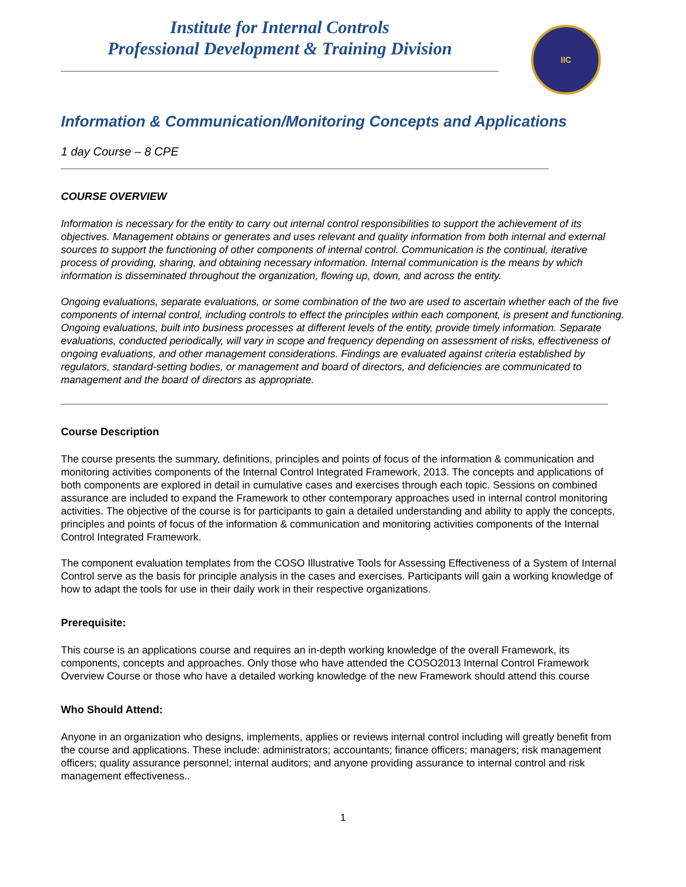Institute for Internal Controls
Professional Development & Training Division
IIC
Information & Communication/Monitoring Concepts and Applications
1 day Course – 8 CPE
COURSE OVERVIEW
Information is necessary for the entity to carry out internal control responsibilities to support the achievement of its objectives. Management obtains or generates and uses relevant and quality information from both internal and external sources to support the functioning of other components of internal control. Communication is the continual, iterative process of providing, sharing, and obtaining necessary information. Internal communication is the means by which information is disseminated throughout the organization, flowing up, down, and across the entity.
Ongoing evaluations, separate evaluations, or some combination of the two are used to ascertain whether each of the five components of internal control, including controls to effect the principles within each component, is present and functioning. Ongoing evaluations, built into business processes at different levels of the entity, provide timely information. Separate evaluations, conducted periodically, will vary in scope and frequency depending on assessment of risks, effectiveness of ongoing evaluations, and other management considerations. Findings are evaluated against criteria established by regulators, standard-setting bodies, or management and board of directors, and deficiencies are communicated to management and the board of directors as appropriate.
Course Description
The course presents the summary, definitions, principles and points of focus of the information & communication and monitoring activities components of the Internal Control Integrated Framework, 2013. The concepts and applications of both components are explored in detail in cumulative cases and exercises through each topic. Sessions on combined assurance are included to expand the Framework to other contemporary approaches used in internal control monitoring activities. The objective of the course is for participants to gain a detailed understanding and ability to apply the concepts, principles and points of focus of the information & communication and monitoring activities components of the Internal Control Integrated Framework.
The component evaluation templates from the COSO Illustrative Tools for Assessing Effectiveness of a System of Internal Control serve as the basis for principle analysis in the cases and exercises. Participants will gain a working knowledge of how to adapt the tools for use in their daily work in their respective organizations.
Prerequisite:
This course is an applications course and requires an in-depth working knowledge of the overall Framework, its components, concepts and approaches. Only those who have attended the COSO2013 Internal Control Framework Overview Course or those who have a detailed working knowledge of the new Framework should attend this course
Who Should Attend:
Anyone in an organization who designs, implements, applies or reviews internal control including will greatly benefit from the course and applications. These include: administrators; accountants; finance officers; managers; risk management officers; quality assurance personnel; internal auditors; and anyone providing assurance to internal control and risk management effectiveness..
1